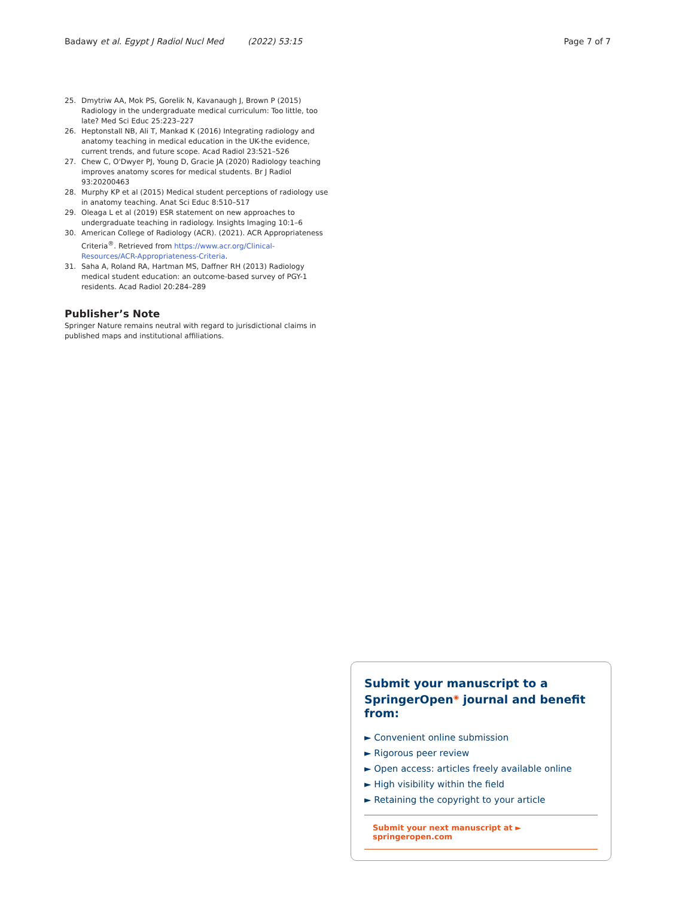Badawy et al. Egypt J Radiol Nucl Med (2022) 53:15
Page 7 of 7
25. Dmytriw AA, Mok PS, Gorelik N, Kavanaugh J, Brown P (2015) Radiology in the undergraduate medical curriculum: Too little, too late? Med Sci Educ 25:223–227
26. Heptonstall NB, Ali T, Mankad K (2016) Integrating radiology and anatomy teaching in medical education in the UK-the evidence, current trends, and future scope. Acad Radiol 23:521–526
27. Chew C, O'Dwyer PJ, Young D, Gracie JA (2020) Radiology teaching improves anatomy scores for medical students. Br J Radiol 93:20200463
28. Murphy KP et al (2015) Medical student perceptions of radiology use in anatomy teaching. Anat Sci Educ 8:510–517
29. Oleaga L et al (2019) ESR statement on new approaches to undergraduate teaching in radiology. Insights Imaging 10:1–6
30. American College of Radiology (ACR). (2021). ACR Appropriateness Criteria<sup>®</sup>. Retrieved from https://www.acr.org/Clinical-Resources/ACR-Appropriateness-Criteria.
31. Saha A, Roland RA, Hartman MS, Daffner RH (2013) Radiology medical student education: an outcome-based survey of PGY-1 residents. Acad Radiol 20:284–289
Publisher’s Note
Springer Nature remains neutral with regard to jurisdictional claims in published maps and institutional affiliations.
Submit your manuscript to a SpringerOpen<sup>◉</sup> journal and benefit from:
► Convenient online submission
► Rigorous peer review
► Open access: articles freely available online
► High visibility within the field
► Retaining the copyright to your article
Submit your next manuscript at ► springeropen.com